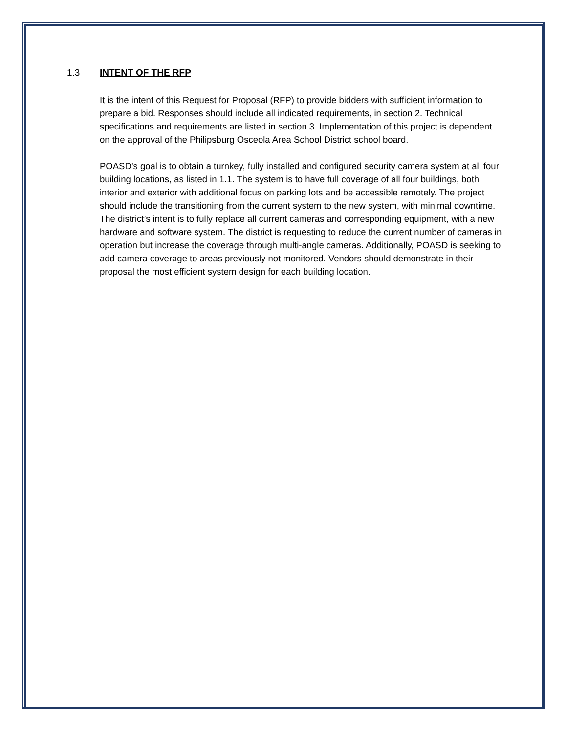1.3 INTENT OF THE RFP
It is the intent of this Request for Proposal (RFP) to provide bidders with sufficient information to prepare a bid. Responses should include all indicated requirements, in section 2. Technical specifications and requirements are listed in section 3. Implementation of this project is dependent on the approval of the Philipsburg Osceola Area School District school board.
POASD’s goal is to obtain a turnkey, fully installed and configured security camera system at all four building locations, as listed in 1.1. The system is to have full coverage of all four buildings, both interior and exterior with additional focus on parking lots and be accessible remotely. The project should include the transitioning from the current system to the new system, with minimal downtime. The district’s intent is to fully replace all current cameras and corresponding equipment, with a new hardware and software system. The district is requesting to reduce the current number of cameras in operation but increase the coverage through multi-angle cameras. Additionally, POASD is seeking to add camera coverage to areas previously not monitored. Vendors should demonstrate in their proposal the most efficient system design for each building location.